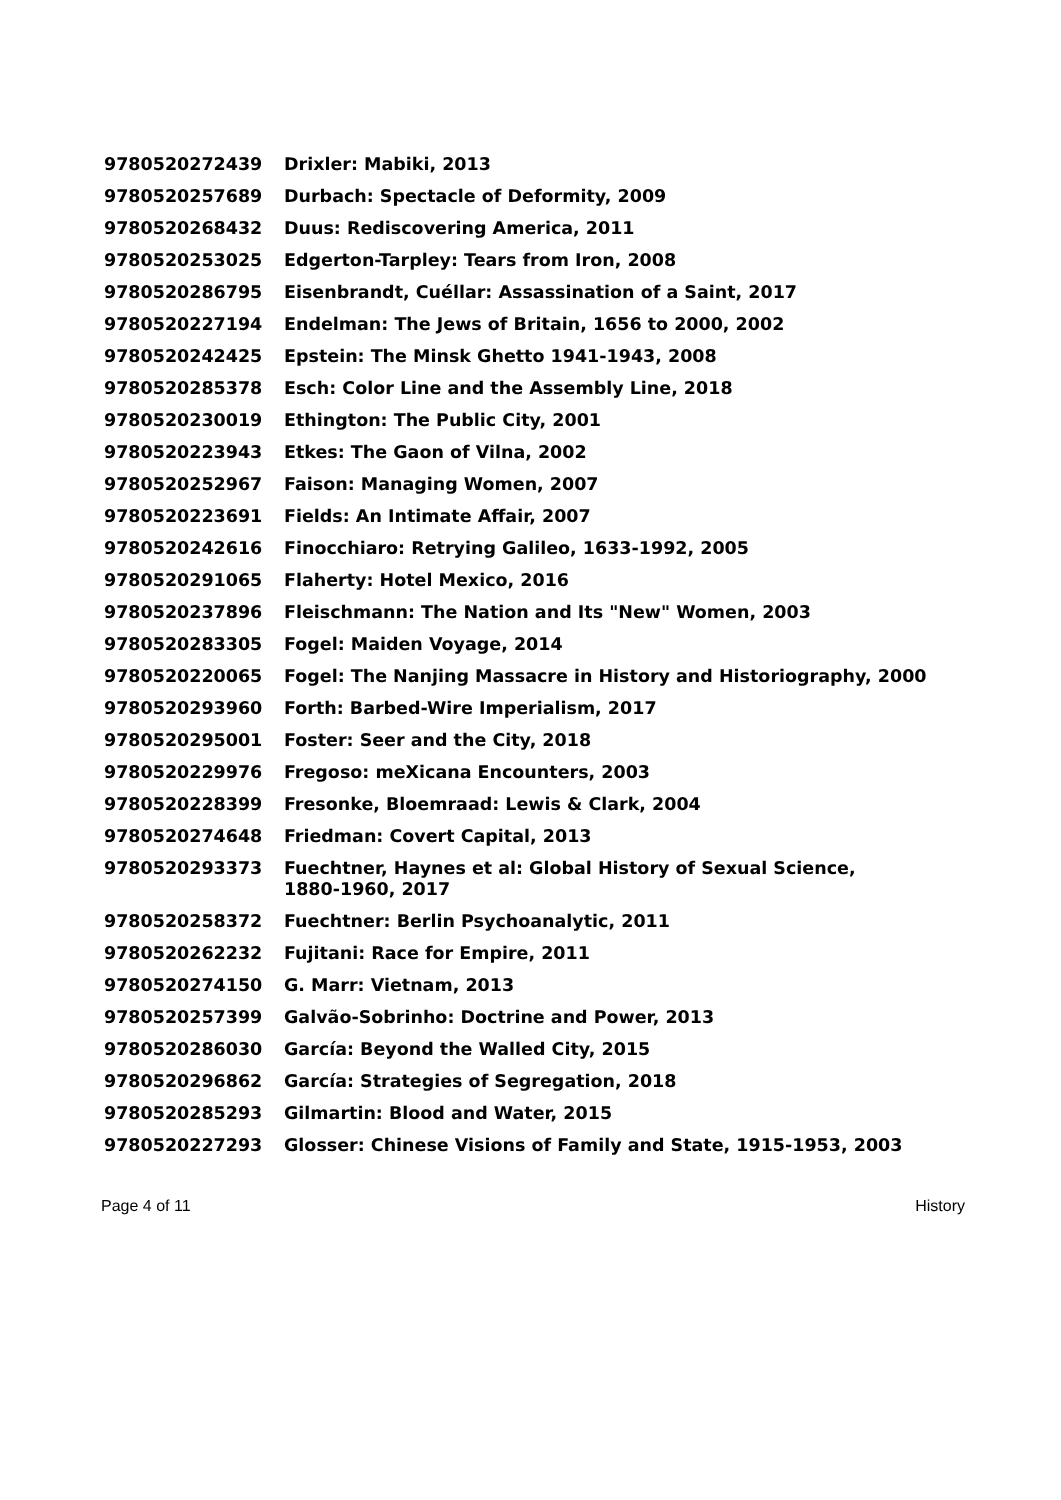| 9780520272439 | Drixler: Mabiki, 2013 |
| 9780520257689 | Durbach: Spectacle of Deformity, 2009 |
| 9780520268432 | Duus: Rediscovering America, 2011 |
| 9780520253025 | Edgerton-Tarpley: Tears from Iron, 2008 |
| 9780520286795 | Eisenbrandt, Cuéllar: Assassination of a Saint, 2017 |
| 9780520227194 | Endelman: The Jews of Britain, 1656 to 2000, 2002 |
| 9780520242425 | Epstein: The Minsk Ghetto 1941-1943, 2008 |
| 9780520285378 | Esch: Color Line and the Assembly Line, 2018 |
| 9780520230019 | Ethington: The Public City, 2001 |
| 9780520223943 | Etkes: The Gaon of Vilna, 2002 |
| 9780520252967 | Faison: Managing Women, 2007 |
| 9780520223691 | Fields: An Intimate Affair, 2007 |
| 9780520242616 | Finocchiaro: Retrying Galileo, 1633-1992, 2005 |
| 9780520291065 | Flaherty: Hotel Mexico, 2016 |
| 9780520237896 | Fleischmann: The Nation and Its "New" Women, 2003 |
| 9780520283305 | Fogel: Maiden Voyage, 2014 |
| 9780520220065 | Fogel: The Nanjing Massacre in History and Historiography, 2000 |
| 9780520293960 | Forth: Barbed-Wire Imperialism, 2017 |
| 9780520295001 | Foster: Seer and the City, 2018 |
| 9780520229976 | Fregoso: meXicana Encounters, 2003 |
| 9780520228399 | Fresonke, Bloemraad: Lewis & Clark, 2004 |
| 9780520274648 | Friedman: Covert Capital, 2013 |
| 9780520293373 | Fuechtner, Haynes et al: Global History of Sexual Science, 1880-1960, 2017 |
| 9780520258372 | Fuechtner: Berlin Psychoanalytic, 2011 |
| 9780520262232 | Fujitani: Race for Empire, 2011 |
| 9780520274150 | G. Marr: Vietnam, 2013 |
| 9780520257399 | Galvão-Sobrinho: Doctrine and Power, 2013 |
| 9780520286030 | García: Beyond the Walled City, 2015 |
| 9780520296862 | García: Strategies of Segregation, 2018 |
| 9780520285293 | Gilmartin: Blood and Water, 2015 |
| 9780520227293 | Glosser: Chinese Visions of Family and State, 1915-1953, 2003 |
Page 4 of 11 History